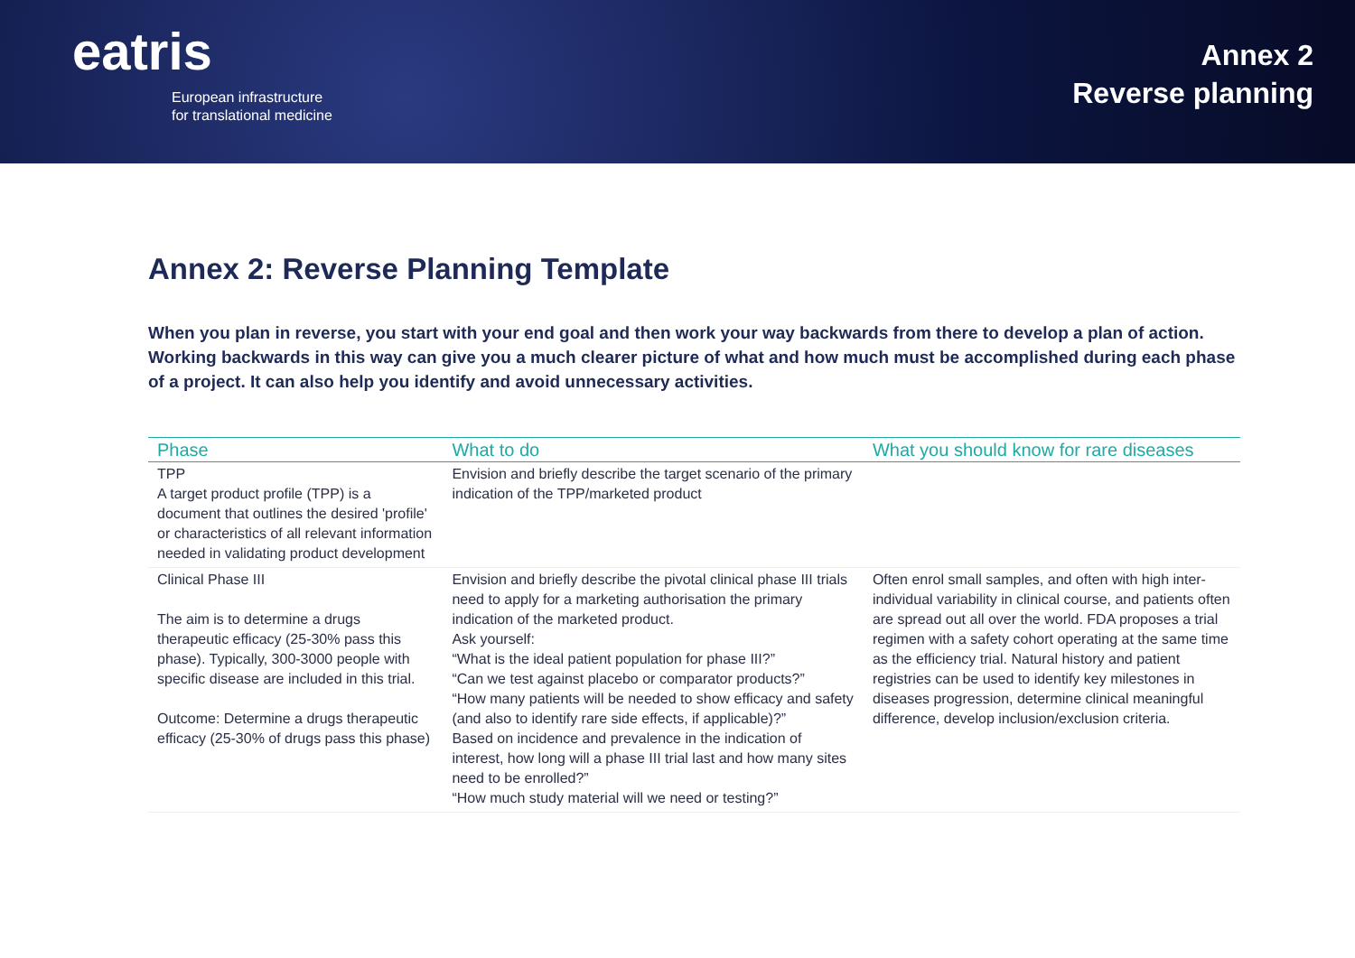eatris
European infrastructure
for translational medicine
Annex 2
Reverse planning
Annex 2: Reverse Planning Template
When you plan in reverse, you start with your end goal and then work your way backwards from there to develop a plan of action. Working backwards in this way can give you a much clearer picture of what and how much must be accomplished during each phase of a project. It can also help you identify and avoid unnecessary activities.
| Phase | What to do | What you should know for rare diseases |
| --- | --- | --- |
| TPP A target product profile (TPP) is a document that outlines the desired 'profile' or characteristics of all relevant information needed in validating product development | Envision and briefly describe the target scenario of the primary indication of the TPP/marketed product | |
| Clinical Phase III The aim is to determine a drugs therapeutic efficacy (25-30% pass this phase). Typically, 300-3000 people with specific disease are included in this trial. Outcome: Determine a drugs therapeutic efficacy (25-30% of drugs pass this phase) | Envision and briefly describe the pivotal clinical phase III trials need to apply for a marketing authorisation the primary indication of the marketed product. Ask yourself: “What is the ideal patient population for phase III?” “Can we test against placebo or comparator products?” “How many patients will be needed to show efficacy and safety (and also to identify rare side effects, if applicable)?” Based on incidence and prevalence in the indication of interest, how long will a phase III trial last and how many sites need to be enrolled?” “How much study material will we need or testing?” | Often enrol small samples, and often with high inter-individual variability in clinical course, and patients often are spread out all over the world. FDA proposes a trial regimen with a safety cohort operating at the same time as the efficiency trial. Natural history and patient registries can be used to identify key milestones in diseases progression, determine clinical meaningful difference, develop inclusion/exclusion criteria. |